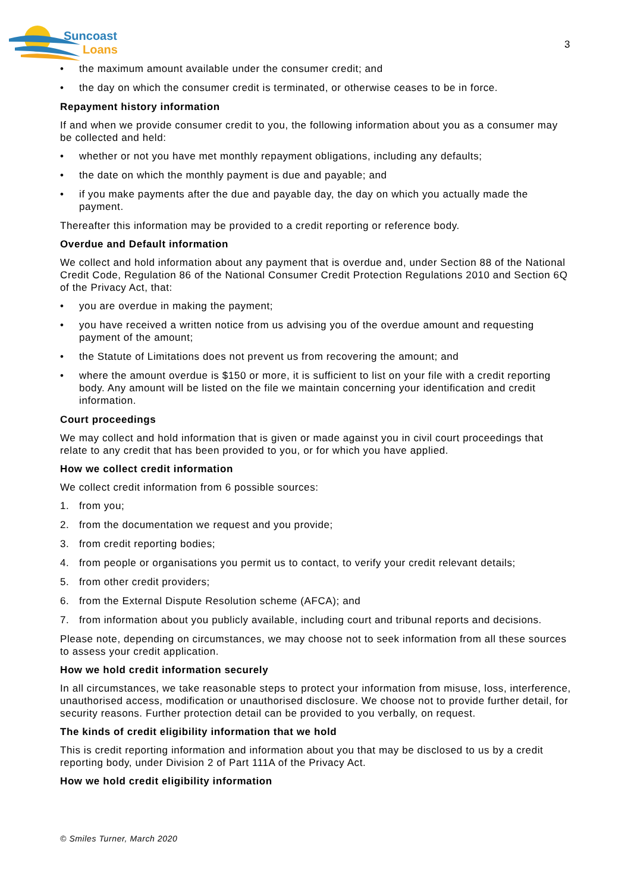Suncoast
Loans
3
• the maximum amount available under the consumer credit; and
• the day on which the consumer credit is terminated, or otherwise ceases to be in force.
Repayment history information
If and when we provide consumer credit to you, the following information about you as a consumer may be collected and held:
• whether or not you have met monthly repayment obligations, including any defaults;
• the date on which the monthly payment is due and payable; and
• if you make payments after the due and payable day, the day on which you actually made the payment.
Thereafter this information may be provided to a credit reporting or reference body.
Overdue and Default information
We collect and hold information about any payment that is overdue and, under Section 88 of the National Credit Code, Regulation 86 of the National Consumer Credit Protection Regulations 2010 and Section 6Q of the Privacy Act, that:
• you are overdue in making the payment;
• you have received a written notice from us advising you of the overdue amount and requesting payment of the amount;
• the Statute of Limitations does not prevent us from recovering the amount; and
• where the amount overdue is $150 or more, it is sufficient to list on your file with a credit reporting body. Any amount will be listed on the file we maintain concerning your identification and credit information.
Court proceedings
We may collect and hold information that is given or made against you in civil court proceedings that relate to any credit that has been provided to you, or for which you have applied.
How we collect credit information
We collect credit information from 6 possible sources:
1. from you;
2. from the documentation we request and you provide;
3. from credit reporting bodies;
4. from people or organisations you permit us to contact, to verify your credit relevant details;
5. from other credit providers;
6. from the External Dispute Resolution scheme (AFCA); and
7. from information about you publicly available, including court and tribunal reports and decisions.
Please note, depending on circumstances, we may choose not to seek information from all these sources to assess your credit application.
How we hold credit information securely
In all circumstances, we take reasonable steps to protect your information from misuse, loss, interference, unauthorised access, modification or unauthorised disclosure. We choose not to provide further detail, for security reasons. Further protection detail can be provided to you verbally, on request.
The kinds of credit eligibility information that we hold
This is credit reporting information and information about you that may be disclosed to us by a credit reporting body, under Division 2 of Part 111A of the Privacy Act.
How we hold credit eligibility information
© Smiles Turner, March 2020